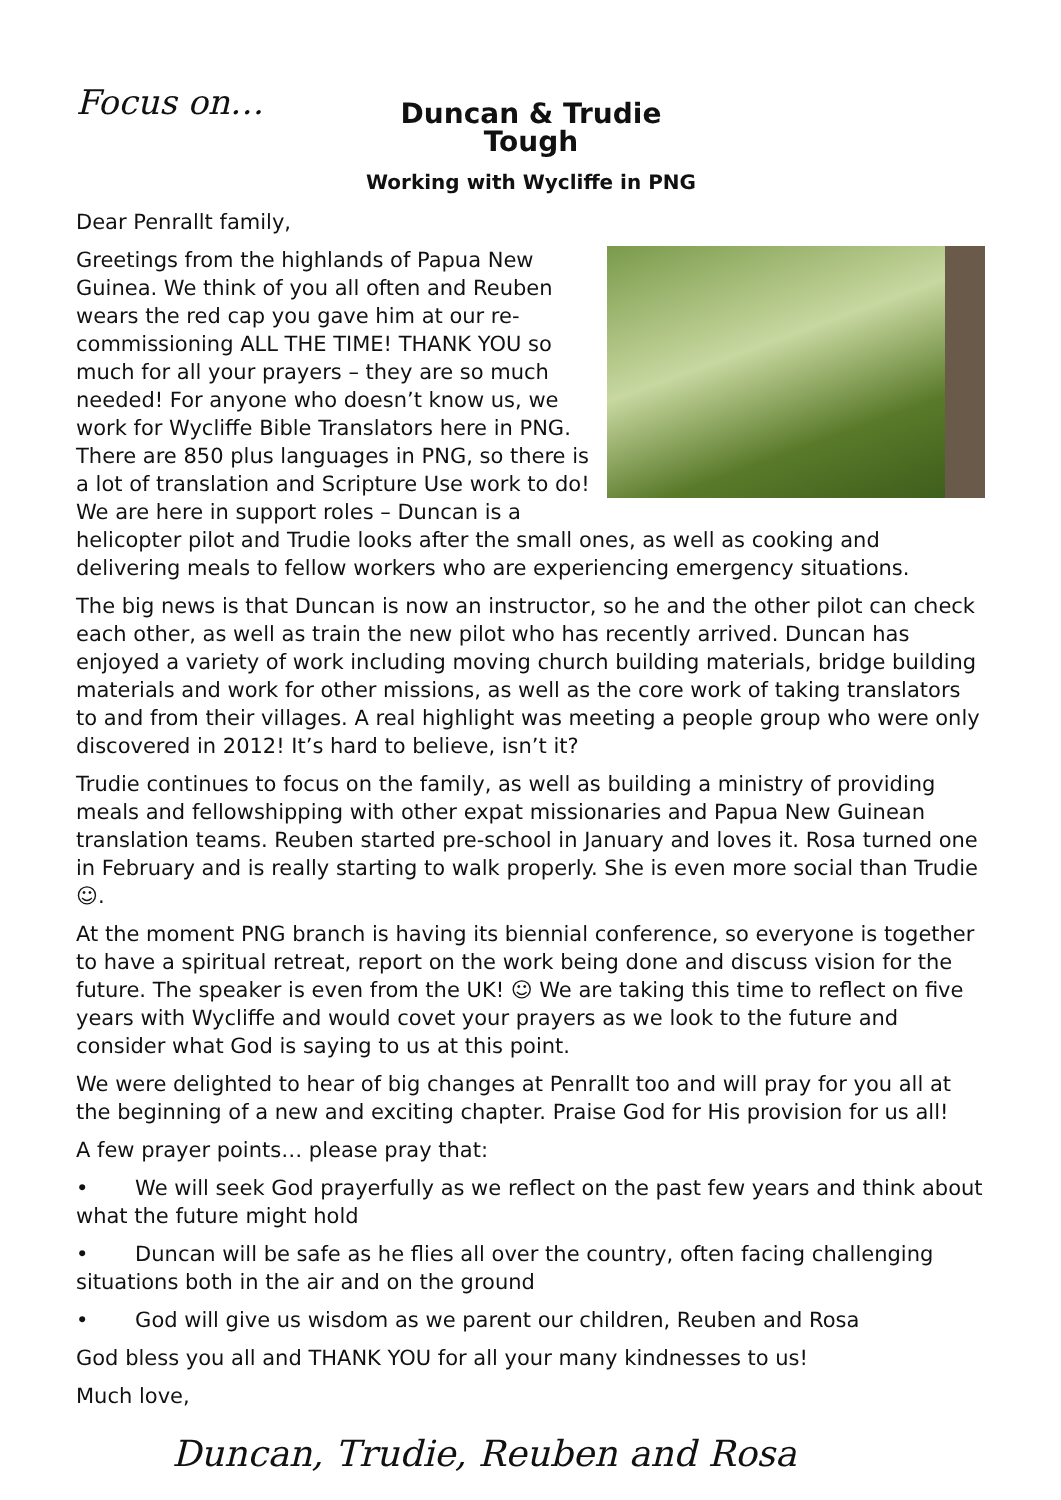Focus on…
Duncan & Trudie Tough
Working with Wycliffe in PNG
Dear Penrallt family,
Greetings from the highlands of Papua New Guinea. We think of you all often and Reuben wears the red cap you gave him at our re-commissioning ALL THE TIME! THANK YOU so much for all your prayers – they are so much needed! For anyone who doesn’t know us, we work for Wycliffe Bible Translators here in PNG. There are 850 plus languages in PNG, so there is a lot of translation and Scripture Use work to do! We are here in support roles – Duncan is a helicopter pilot and Trudie looks after the small ones, as well as cooking and delivering meals to fellow workers who are experiencing emergency situations.
The big news is that Duncan is now an instructor, so he and the other pilot can check each other, as well as train the new pilot who has recently arrived. Duncan has enjoyed a variety of work including moving church building materials, bridge building materials and work for other missions, as well as the core work of taking translators to and from their villages. A real highlight was meeting a people group who were only discovered in 2012! It’s hard to believe, isn’t it?
Trudie continues to focus on the family, as well as building a ministry of providing meals and fellowshipping with other expat missionaries and Papua New Guinean translation teams. Reuben started pre-school in January and loves it. Rosa turned one in February and is really starting to walk properly. She is even more social than Trudie ☺.
At the moment PNG branch is having its biennial conference, so everyone is together to have a spiritual retreat, report on the work being done and discuss vision for the future. The speaker is even from the UK! ☺ We are taking this time to reflect on five years with Wycliffe and would covet your prayers as we look to the future and consider what God is saying to us at this point.
We were delighted to hear of big changes at Penrallt too and will pray for you all at the beginning of a new and exciting chapter. Praise God for His provision for us all!
A few prayer points… please pray that:
• We will seek God prayerfully as we reflect on the past few years and think about what the future might hold
• Duncan will be safe as he flies all over the country, often facing challenging situations both in the air and on the ground
• God will give us wisdom as we parent our children, Reuben and Rosa
God bless you all and THANK YOU for all your many kindnesses to us!
Much love,
Duncan, Trudie, Reuben and Rosa